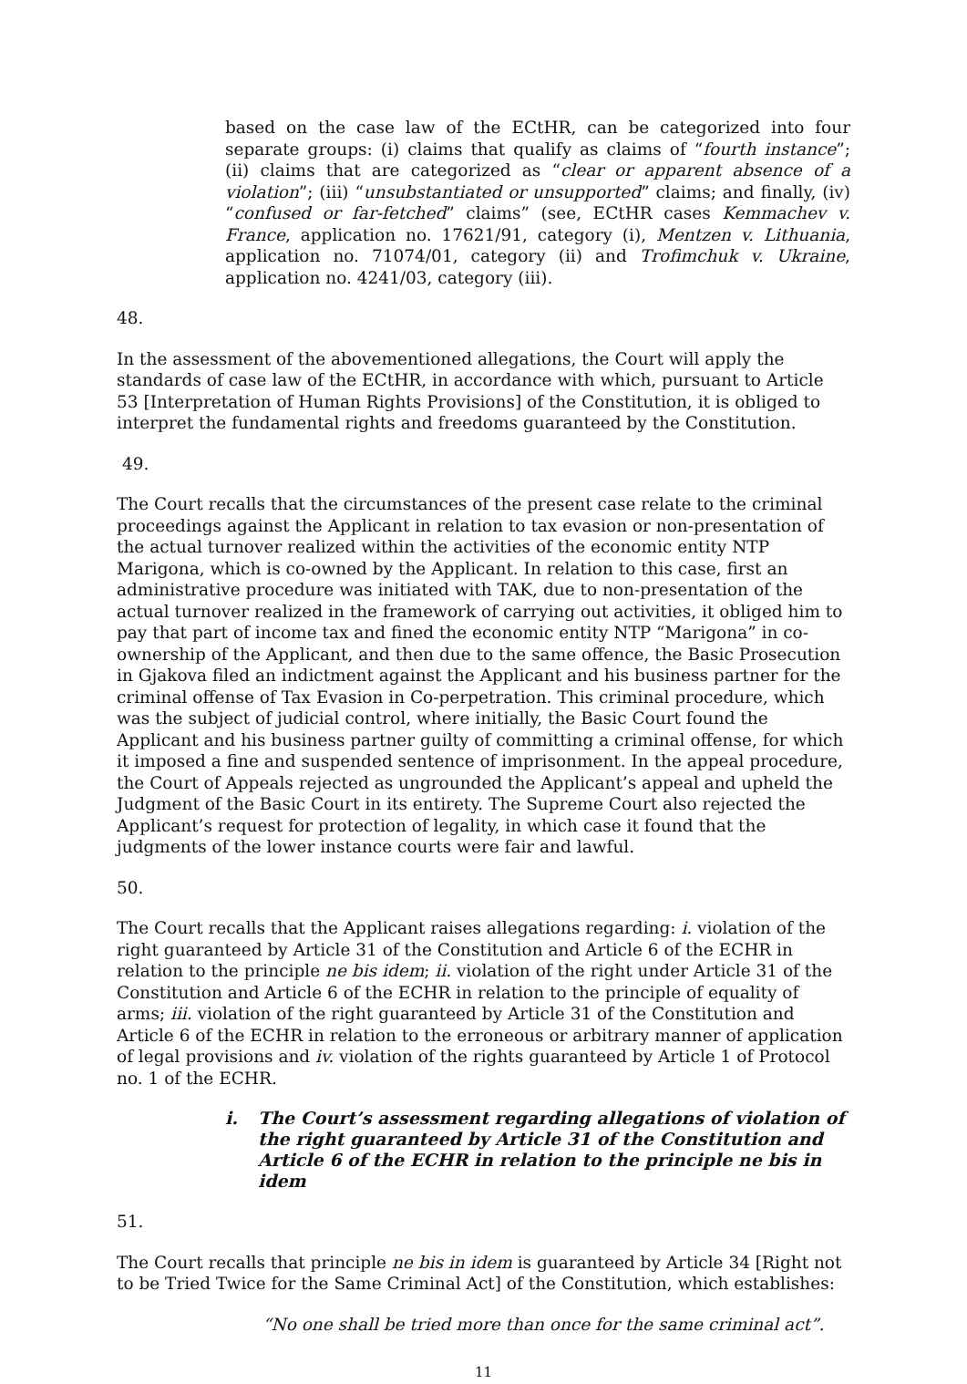based on the case law of the ECtHR, can be categorized into four separate groups: (i) claims that qualify as claims of “fourth instance”; (ii) claims that are categorized as “clear or apparent absence of a violation”; (iii) “unsubstantiated or unsupported” claims; and finally, (iv) “confused or far-fetched” claims” (see, ECtHR cases Kemmachev v. France, application no. 17621/91, category (i), Mentzen v. Lithuania, application no. 71074/01, category (ii) and Trofimchuk v. Ukraine, application no. 4241/03, category (iii).
48.
In the assessment of the abovementioned allegations, the Court will apply the standards of case law of the ECtHR, in accordance with which, pursuant to Article 53 [Interpretation of Human Rights Provisions] of the Constitution, it is obliged to interpret the fundamental rights and freedoms guaranteed by the Constitution.
49.
The Court recalls that the circumstances of the present case relate to the criminal proceedings against the Applicant in relation to tax evasion or non-presentation of the actual turnover realized within the activities of the economic entity NTP Marigona, which is co-owned by the Applicant. In relation to this case, first an administrative procedure was initiated with TAK, due to non-presentation of the actual turnover realized in the framework of carrying out activities, it obliged him to pay that part of income tax and fined the economic entity NTP “Marigona” in co-ownership of the Applicant, and then due to the same offence, the Basic Prosecution in Gjakova filed an indictment against the Applicant and his business partner for the criminal offense of Tax Evasion in Co-perpetration. This criminal procedure, which was the subject of judicial control, where initially, the Basic Court found the Applicant and his business partner guilty of committing a criminal offense, for which it imposed a fine and suspended sentence of imprisonment. In the appeal procedure, the Court of Appeals rejected as ungrounded the Applicant’s appeal and upheld the Judgment of the Basic Court in its entirety. The Supreme Court also rejected the Applicant’s request for protection of legality, in which case it found that the judgments of the lower instance courts were fair and lawful.
50.
The Court recalls that the Applicant raises allegations regarding: i. violation of the right guaranteed by Article 31 of the Constitution and Article 6 of the ECHR in relation to the principle ne bis idem; ii. violation of the right under Article 31 of the Constitution and Article 6 of the ECHR in relation to the principle of equality of arms; iii. violation of the right guaranteed by Article 31 of the Constitution and Article 6 of the ECHR in relation to the erroneous or arbitrary manner of application of legal provisions and iv. violation of the rights guaranteed by Article 1 of Protocol no. 1 of the ECHR.
i. The Court’s assessment regarding allegations of violation of the right guaranteed by Article 31 of the Constitution and Article 6 of the ECHR in relation to the principle ne bis in idem
51.
The Court recalls that principle ne bis in idem is guaranteed by Article 34 [Right not to be Tried Twice for the Same Criminal Act] of the Constitution, which establishes:
“No one shall be tried more than once for the same criminal act”.
11